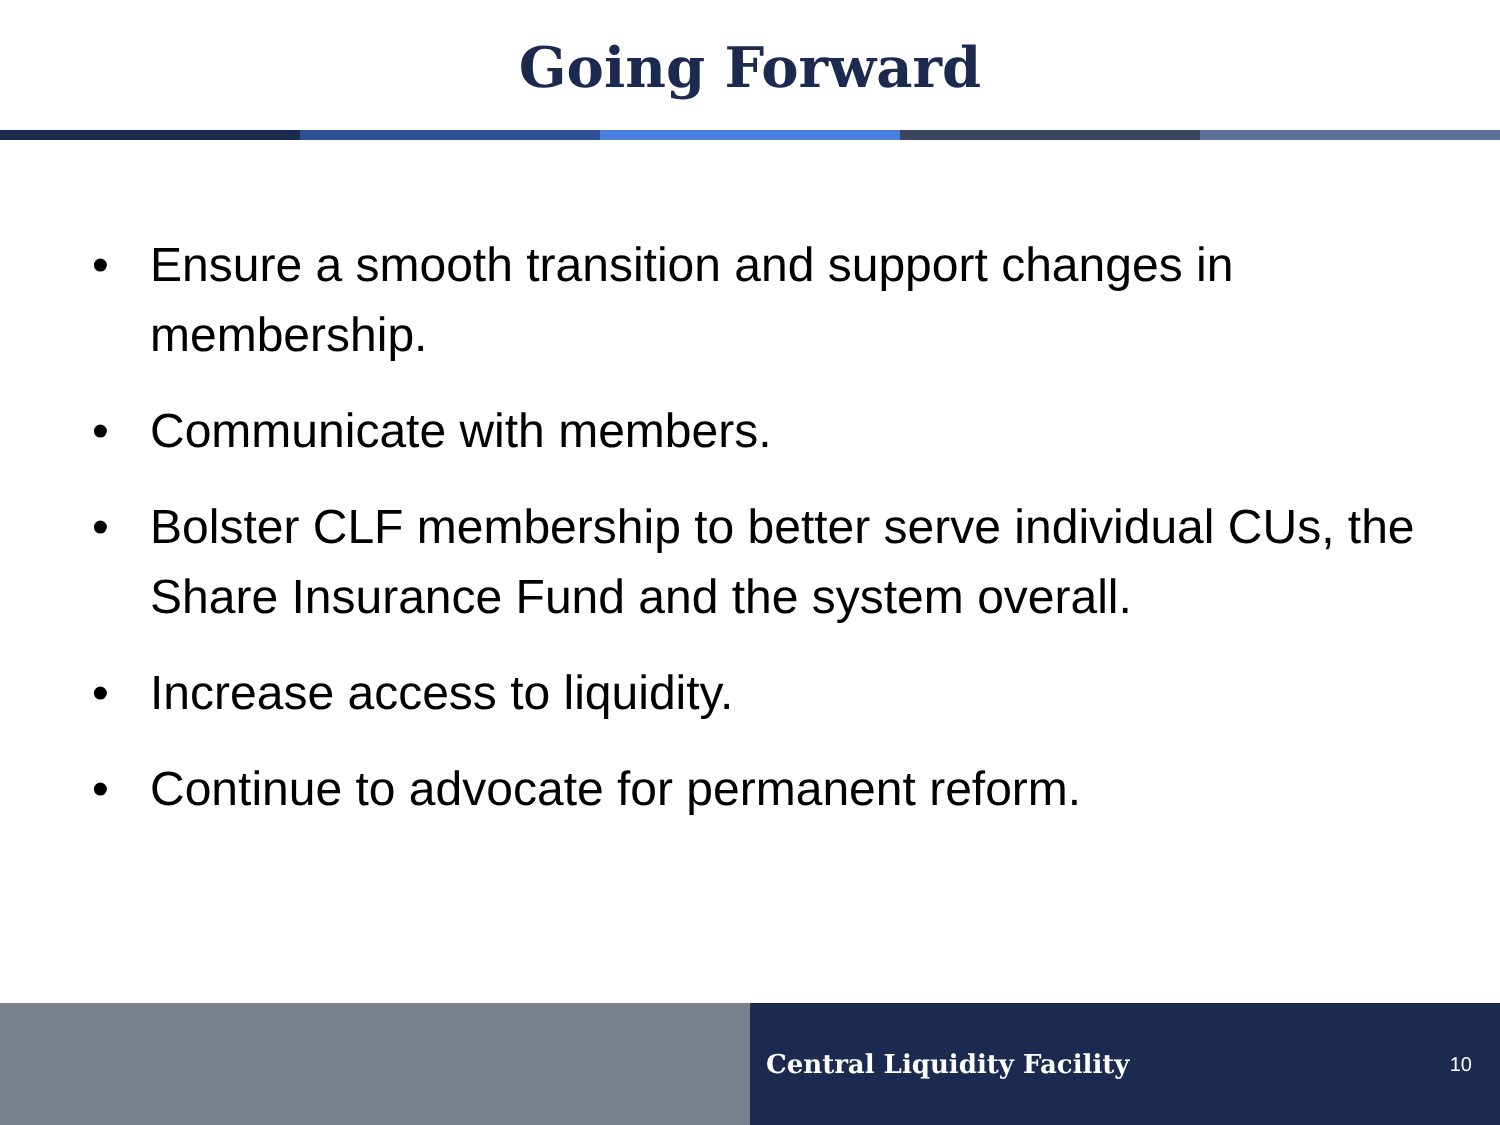Going Forward
• Ensure a smooth transition and support changes in membership.
• Communicate with members.
• Bolster CLF membership to better serve individual CUs, the Share Insurance Fund and the system overall.
• Increase access to liquidity.
• Continue to advocate for permanent reform.
Central Liquidity Facility 10